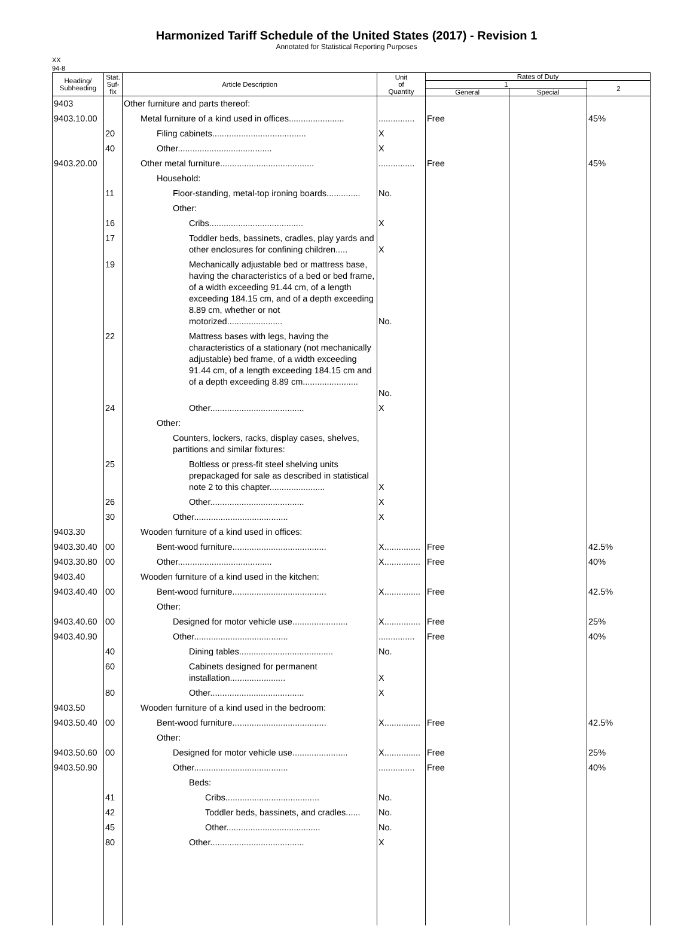Harmonized Tariff Schedule of the United States (2017) - Revision 1
Annotated for Statistical Reporting Purposes
XX
94-8
| Heading/ Subheading | Stat. Suf- fix | Article Description | Unit of Quantity | Rates of Duty | | |
| --- | --- | --- | --- | --- | --- | --- |
| | | | | 1 | | 2 |
| | | | | General | Special | |
| 9403 | | Other furniture and parts thereof: | | | | |
| 9403.10.00 | | Metal furniture of a kind used in offices....................... | ............... | Free | | 45% |
| | 20 | Filing cabinets....................................... | X | | | |
| | 40 | Other....................................... | X | | | |
| 9403.20.00 | | Other metal furniture....................................... | ............... | Free | | 45% |
| | | Household: | | | | |
| | 11 | Floor-standing, metal-top ironing boards.............. | No. | | | |
| | | Other: | | | | |
| | 16 | Cribs....................................... | X | | | |
| | 17 | Toddler beds, bassinets, cradles, play yards and other enclosures for confining children..... | X | | | |
| | 19 | Mechanically adjustable bed or mattress base, having the characteristics of a bed or bed frame, of a width exceeding 91.44 cm, of a length exceeding 184.15 cm, and of a depth exceeding 8.89 cm, whether or not motorized....................... | No. | | | |
| | 22 | Mattress bases with legs, having the characteristics of a stationary (not mechanically adjustable) bed frame, of a width exceeding 91.44 cm, of a length exceeding 184.15 cm and of a depth exceeding 8.89 cm....................... | No. | | | |
| | 24 | Other....................................... | X | | | |
| | | Other: | | | | |
| | | Counters, lockers, racks, display cases, shelves, partitions and similar fixtures: | | | | |
| | 25 | Boltless or press-fit steel shelving units prepackaged for sale as described in statistical note 2 to this chapter....................... | X | | | |
| | 26 | Other....................................... | X | | | |
| | 30 | Other....................................... | X | | | |
| 9403.30 | | Wooden furniture of a kind used in offices: | | | | |
| 9403.30.40 | 00 | Bent-wood furniture....................................... | X............... | Free | | 42.5% |
| 9403.30.80 | 00 | Other....................................... | X............... | Free | | 40% |
| 9403.40 | | Wooden furniture of a kind used in the kitchen: | | | | |
| 9403.40.40 | 00 | Bent-wood furniture....................................... | X............... | Free | | 42.5% |
| | | Other: | | | | |
| 9403.40.60 | 00 | Designed for motor vehicle use....................... | X............... | Free | | 25% |
| 9403.40.90 | | Other....................................... | ............... | Free | | 40% |
| | 40 | Dining tables....................................... | No. | | | |
| | 60 | Cabinets designed for permanent installation....................... | X | | | |
| | 80 | Other....................................... | X | | | |
| 9403.50 | | Wooden furniture of a kind used in the bedroom: | | | | |
| 9403.50.40 | 00 | Bent-wood furniture....................................... | X............... | Free | | 42.5% |
| | | Other: | | | | |
| 9403.50.60 | 00 | Designed for motor vehicle use....................... | X............... | Free | | 25% |
| 9403.50.90 | | Other....................................... | ............... | Free | | 40% |
| | | Beds: | | | | |
| | 41 | Cribs....................................... | No. | | | |
| | 42 | Toddler beds, bassinets, and cradles...... | No. | | | |
| | 45 | Other....................................... | No. | | | |
| | 80 | Other....................................... | X | | | |